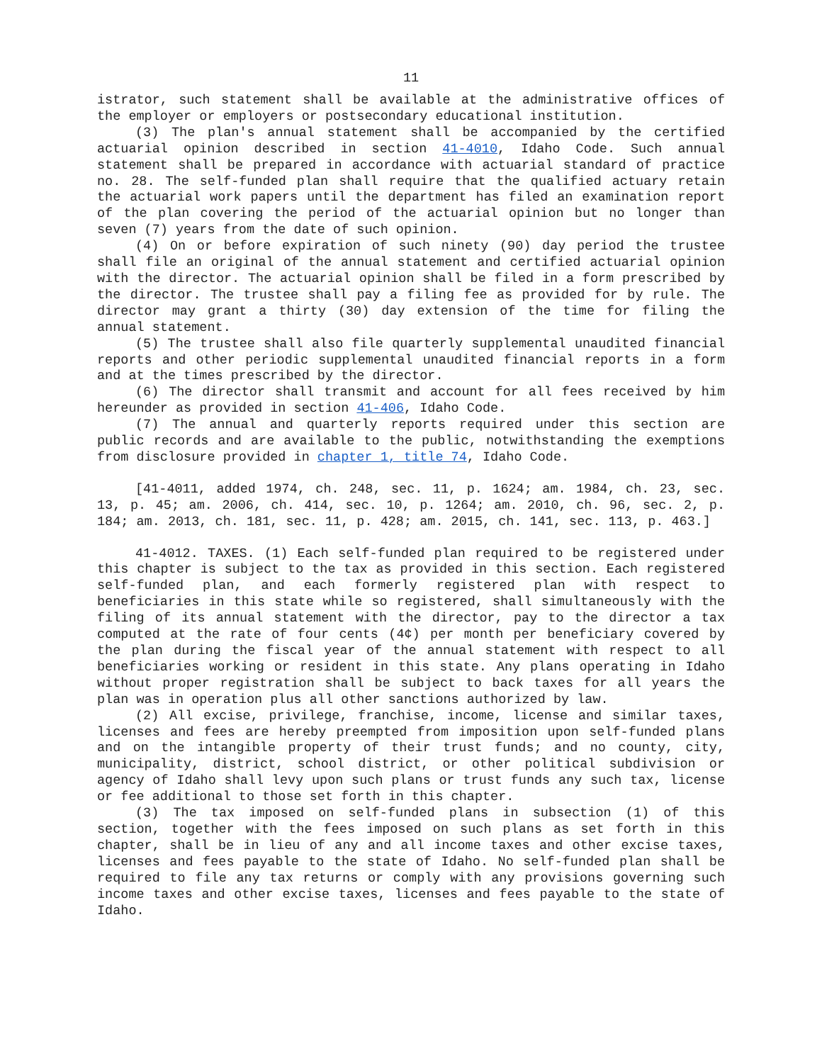11
istrator, such statement shall be available at the administrative offices of the employer or employers or postsecondary educational institution.
(3) The plan's annual statement shall be accompanied by the certified actuarial opinion described in section 41-4010, Idaho Code. Such annual statement shall be prepared in accordance with actuarial standard of practice no. 28. The self-funded plan shall require that the qualified actuary retain the actuarial work papers until the department has filed an examination report of the plan covering the period of the actuarial opinion but no longer than seven (7) years from the date of such opinion.
(4) On or before expiration of such ninety (90) day period the trustee shall file an original of the annual statement and certified actuarial opinion with the director. The actuarial opinion shall be filed in a form prescribed by the director. The trustee shall pay a filing fee as provided for by rule. The director may grant a thirty (30) day extension of the time for filing the annual statement.
(5) The trustee shall also file quarterly supplemental unaudited financial reports and other periodic supplemental unaudited financial reports in a form and at the times prescribed by the director.
(6) The director shall transmit and account for all fees received by him hereunder as provided in section 41-406, Idaho Code.
(7) The annual and quarterly reports required under this section are public records and are available to the public, notwithstanding the exemptions from disclosure provided in chapter 1, title 74, Idaho Code.
[41-4011, added 1974, ch. 248, sec. 11, p. 1624; am. 1984, ch. 23, sec. 13, p. 45; am. 2006, ch. 414, sec. 10, p. 1264; am. 2010, ch. 96, sec. 2, p. 184; am. 2013, ch. 181, sec. 11, p. 428; am. 2015, ch. 141, sec. 113, p. 463.]
41-4012. TAXES. (1) Each self-funded plan required to be registered under this chapter is subject to the tax as provided in this section. Each registered self-funded plan, and each formerly registered plan with respect to beneficiaries in this state while so registered, shall simultaneously with the filing of its annual statement with the director, pay to the director a tax computed at the rate of four cents (4¢) per month per beneficiary covered by the plan during the fiscal year of the annual statement with respect to all beneficiaries working or resident in this state. Any plans operating in Idaho without proper registration shall be subject to back taxes for all years the plan was in operation plus all other sanctions authorized by law.
(2) All excise, privilege, franchise, income, license and similar taxes, licenses and fees are hereby preempted from imposition upon self-funded plans and on the intangible property of their trust funds; and no county, city, municipality, district, school district, or other political subdivision or agency of Idaho shall levy upon such plans or trust funds any such tax, license or fee additional to those set forth in this chapter.
(3) The tax imposed on self-funded plans in subsection (1) of this section, together with the fees imposed on such plans as set forth in this chapter, shall be in lieu of any and all income taxes and other excise taxes, licenses and fees payable to the state of Idaho. No self-funded plan shall be required to file any tax returns or comply with any provisions governing such income taxes and other excise taxes, licenses and fees payable to the state of Idaho.